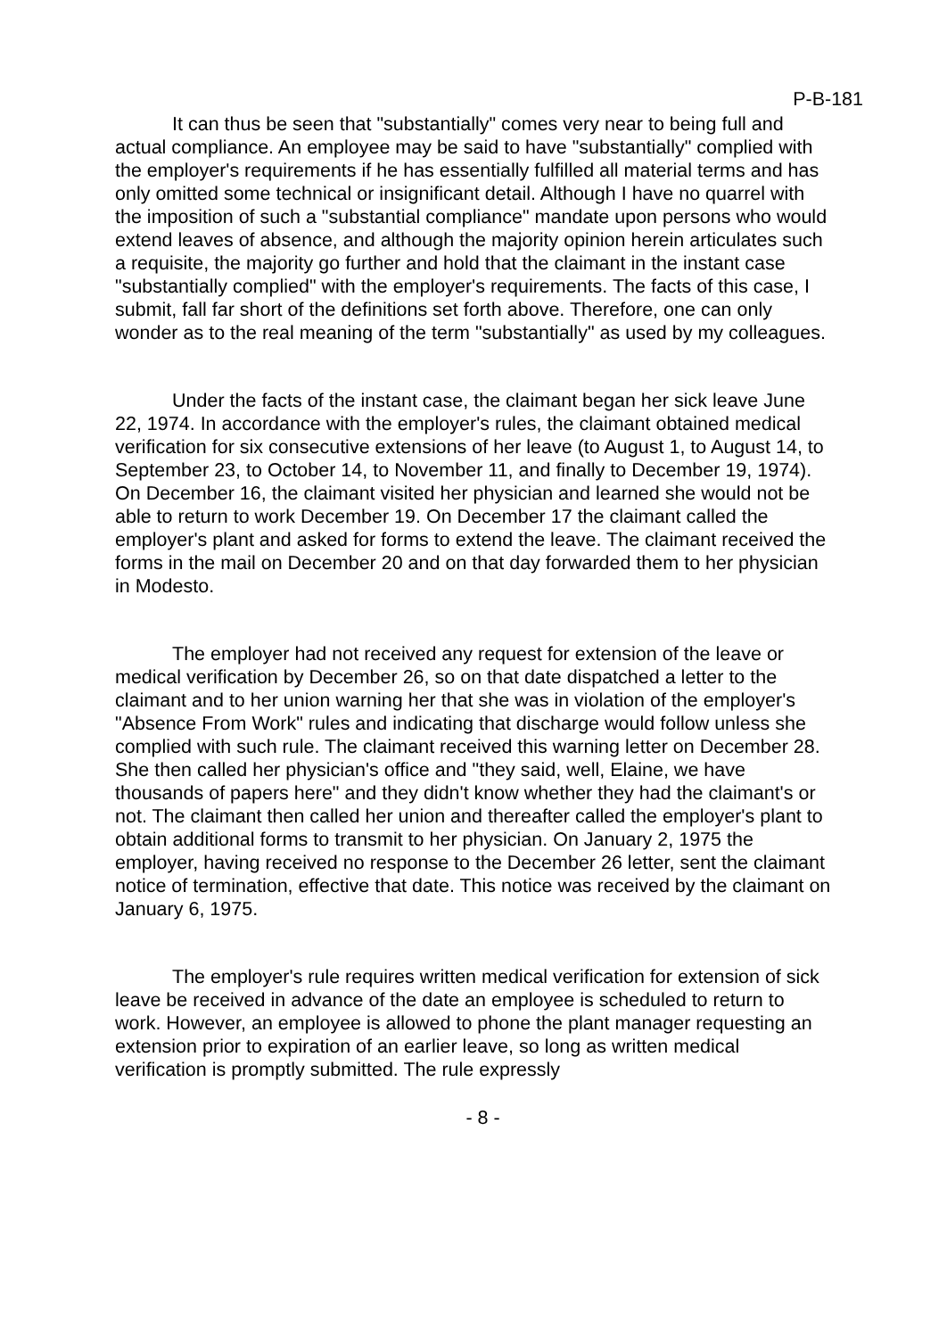P-B-181
It can thus be seen that "substantially" comes very near to being full and actual compliance. An employee may be said to have "substantially" complied with the employer's requirements if he has essentially fulfilled all material terms and has only omitted some technical or insignificant detail. Although I have no quarrel with the imposition of such a "substantial compliance" mandate upon persons who would extend leaves of absence, and although the majority opinion herein articulates such a requisite, the majority go further and hold that the claimant in the instant case "substantially complied" with the employer's requirements. The facts of this case, I submit, fall far short of the definitions set forth above. Therefore, one can only wonder as to the real meaning of the term "substantially" as used by my colleagues.
Under the facts of the instant case, the claimant began her sick leave June 22, 1974. In accordance with the employer's rules, the claimant obtained medical verification for six consecutive extensions of her leave (to August 1, to August 14, to September 23, to October 14, to November 11, and finally to December 19, 1974). On December 16, the claimant visited her physician and learned she would not be able to return to work December 19. On December 17 the claimant called the employer's plant and asked for forms to extend the leave. The claimant received the forms in the mail on December 20 and on that day forwarded them to her physician in Modesto.
The employer had not received any request for extension of the leave or medical verification by December 26, so on that date dispatched a letter to the claimant and to her union warning her that she was in violation of the employer's "Absence From Work" rules and indicating that discharge would follow unless she complied with such rule. The claimant received this warning letter on December 28. She then called her physician's office and "they said, well, Elaine, we have thousands of papers here" and they didn't know whether they had the claimant's or not. The claimant then called her union and thereafter called the employer's plant to obtain additional forms to transmit to her physician. On January 2, 1975 the employer, having received no response to the December 26 letter, sent the claimant notice of termination, effective that date. This notice was received by the claimant on January 6, 1975.
The employer's rule requires written medical verification for extension of sick leave be received in advance of the date an employee is scheduled to return to work. However, an employee is allowed to phone the plant manager requesting an extension prior to expiration of an earlier leave, so long as written medical verification is promptly submitted. The rule expressly
- 8 -